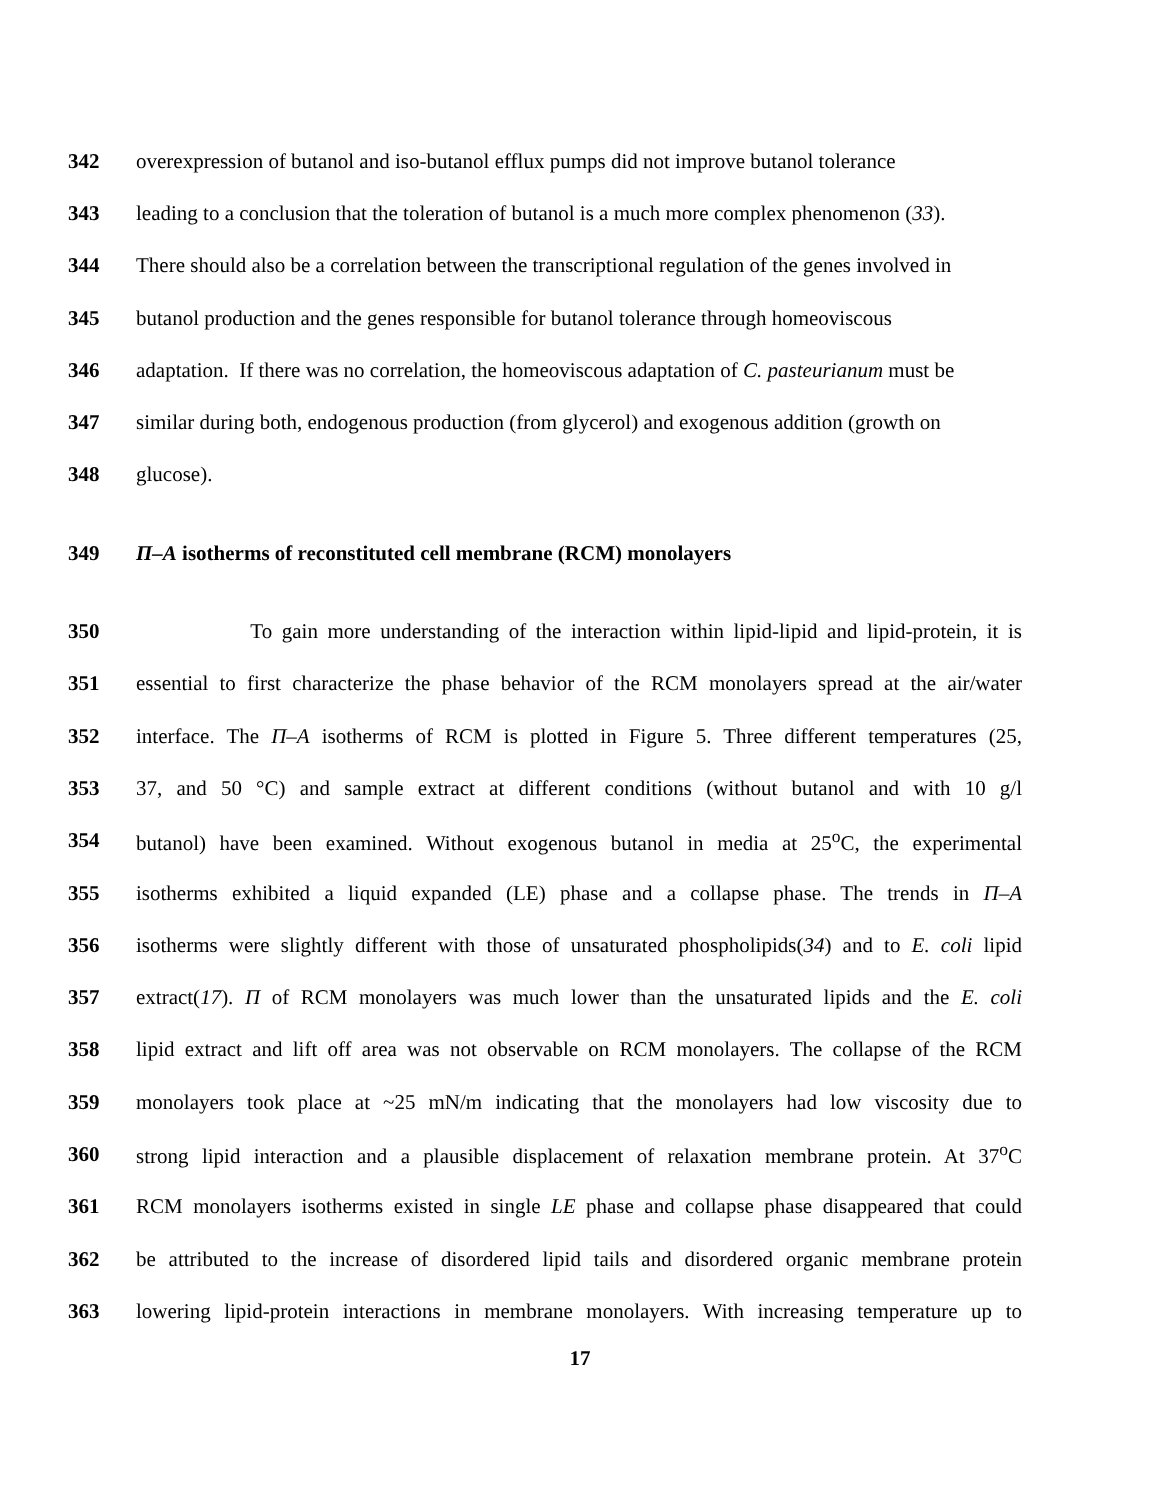342 overexpression of butanol and iso-butanol efflux pumps did not improve butanol tolerance
343 leading to a conclusion that the toleration of butanol is a much more complex phenomenon (33).
344 There should also be a correlation between the transcriptional regulation of the genes involved in
345 butanol production and the genes responsible for butanol tolerance through homeoviscous
346 adaptation. If there was no correlation, the homeoviscous adaptation of C. pasteurianum must be
347 similar during both, endogenous production (from glycerol) and exogenous addition (growth on
348 glucose).
349 Π–A isotherms of reconstituted cell membrane (RCM) monolayers
350 To gain more understanding of the interaction within lipid-lipid and lipid-protein, it is
351 essential to first characterize the phase behavior of the RCM monolayers spread at the air/water
352 interface. The Π–A isotherms of RCM is plotted in Figure 5. Three different temperatures (25,
353 37, and 50 °C) and sample extract at different conditions (without butanol and with 10 g/l
354 butanol) have been examined. Without exogenous butanol in media at 25<sup>o</sup>C, the experimental
355 isotherms exhibited a liquid expanded (LE) phase and a collapse phase. The trends in Π–A
356 isotherms were slightly different with those of unsaturated phospholipids(34) and to E. coli lipid
357 extract(17). Π of RCM monolayers was much lower than the unsaturated lipids and the E. coli
358 lipid extract and lift off area was not observable on RCM monolayers. The collapse of the RCM
359 monolayers took place at ~25 mN/m indicating that the monolayers had low viscosity due to
360 strong lipid interaction and a plausible displacement of relaxation membrane protein. At 37<sup>o</sup>C
361 RCM monolayers isotherms existed in single LE phase and collapse phase disappeared that could
362 be attributed to the increase of disordered lipid tails and disordered organic membrane protein
363 lowering lipid-protein interactions in membrane monolayers. With increasing temperature up to
17